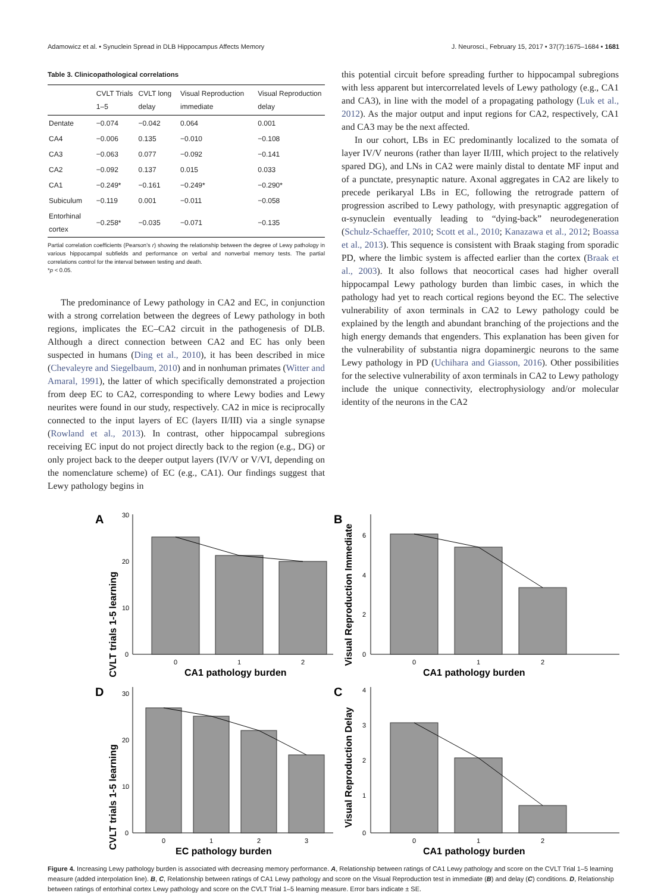Adamowicz et al. • Synuclein Spread in DLB Hippocampus Affects Memory J. Neurosci., February 15, 2017 • 37(7):1675–1684 • 1681
Table 3. Clinicopathological correlations
| | CVLT Trials 1–5 | CVLT long delay | Visual Reproduction immediate | Visual Reproduction delay |
| --- | --- | --- | --- | --- |
| Dentate | −0.074 | −0.042 | 0.064 | 0.001 |
| CA4 | −0.006 | 0.135 | −0.010 | −0.108 |
| CA3 | −0.063 | 0.077 | −0.092 | −0.141 |
| CA2 | −0.092 | 0.137 | 0.015 | 0.033 |
| CA1 | −0.249* | −0.161 | −0.249* | −0.290* |
| Subiculum | −0.119 | 0.001 | −0.011 | −0.058 |
| Entorhinal cortex | −0.258* | −0.035 | −0.071 | −0.135 |
Partial correlation coefficients (Pearson's r) showing the relationship between the degree of Lewy pathology in various hippocampal subfields and performance on verbal and nonverbal memory tests. The partial correlations control for the interval between testing and death.
*p < 0.05.
The predominance of Lewy pathology in CA2 and EC, in conjunction with a strong correlation between the degrees of Lewy pathology in both regions, implicates the EC–CA2 circuit in the pathogenesis of DLB. Although a direct connection between CA2 and EC has only been suspected in humans (Ding et al., 2010), it has been described in mice (Chevaleyre and Siegelbaum, 2010) and in nonhuman primates (Witter and Amaral, 1991), the latter of which specifically demonstrated a projection from deep EC to CA2, corresponding to where Lewy bodies and Lewy neurites were found in our study, respectively. CA2 in mice is reciprocally connected to the input layers of EC (layers II/III) via a single synapse (Rowland et al., 2013). In contrast, other hippocampal subregions receiving EC input do not project directly back to the region (e.g., DG) or only project back to the deeper output layers (IV/V or V/VI, depending on the nomenclature scheme) of EC (e.g., CA1). Our findings suggest that Lewy pathology begins in
this potential circuit before spreading further to hippocampal subregions with less apparent but intercorrelated levels of Lewy pathology (e.g., CA1 and CA3), in line with the model of a propagating pathology (Luk et al., 2012). As the major output and input regions for CA2, respectively, CA1 and CA3 may be the next affected.
In our cohort, LBs in EC predominantly localized to the somata of layer IV/V neurons (rather than layer II/III, which project to the relatively spared DG), and LNs in CA2 were mainly distal to dentate MF input and of a punctate, presynaptic nature. Axonal aggregates in CA2 are likely to precede perikaryal LBs in EC, following the retrograde pattern of progression ascribed to Lewy pathology, with presynaptic aggregation of α-synuclein eventually leading to “dying-back” neurodegeneration (Schulz-Schaeffer, 2010; Scott et al., 2010; Kanazawa et al., 2012; Boassa et al., 2013). This sequence is consistent with Braak staging from sporadic PD, where the limbic system is affected earlier than the cortex (Braak et al., 2003). It also follows that neocortical cases had higher overall hippocampal Lewy pathology burden than limbic cases, in which the pathology had yet to reach cortical regions beyond the EC. The selective vulnerability of axon terminals in CA2 to Lewy pathology could be explained by the length and abundant branching of the projections and the high energy demands that engenders. This explanation has been given for the vulnerability of substantia nigra dopaminergic neurons to the same Lewy pathology in PD (Uchihara and Giasson, 2016). Other possibilities for the selective vulnerability of axon terminals in CA2 to Lewy pathology include the unique connectivity, electrophysiology and/or molecular identity of the neurons in the CA2
A
CVLT trials 1-5 learning
30
20
10
0
0
1
2
CA1 pathology burden
B
Visual Reproduction Immediate
6
4
2
0
0
1
2
CA1 pathology burden
D
CVLT trials 1-5 learning
30
20
10
0
0
1
2
3
EC pathology burden
C
Visual Reproduction Delay
4
3
2
1
0
0
1
2
CA1 pathology burden
Figure 4. Increasing Lewy pathology burden is associated with decreasing memory performance. A, Relationship between ratings of CA1 Lewy pathology and score on the CVLT Trial 1–5 learning measure (added interpolation line). B, C, Relationship between ratings of CA1 Lewy pathology and score on the Visual Reproduction test in immediate (B) and delay (C) conditions. D, Relationship between ratings of entorhinal cortex Lewy pathology and score on the CVLT Trial 1–5 learning measure. Error bars indicate ± SE.